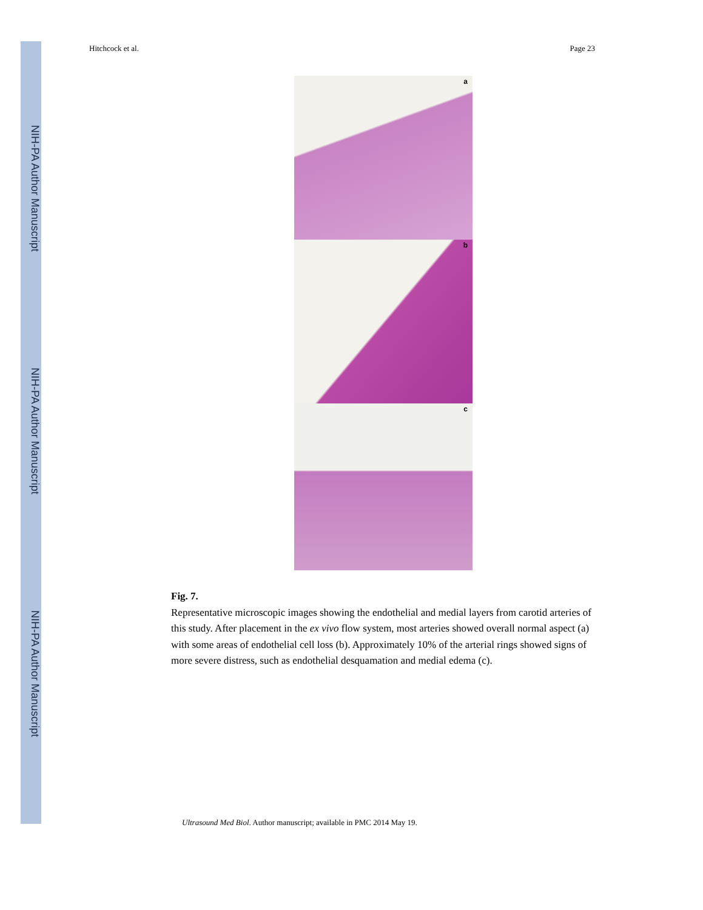NIH-PA Author Manuscript
NIH-PA Author Manuscript
NIH-PA Author Manuscript
Hitchcock et al. Page 23
a
b
c
Fig. 7.
Representative microscopic images showing the endothelial and medial layers from carotid arteries of this study. After placement in the ex vivo flow system, most arteries showed overall normal aspect (a) with some areas of endothelial cell loss (b). Approximately 10% of the arterial rings showed signs of more severe distress, such as endothelial desquamation and medial edema (c).
Ultrasound Med Biol. Author manuscript; available in PMC 2014 May 19.